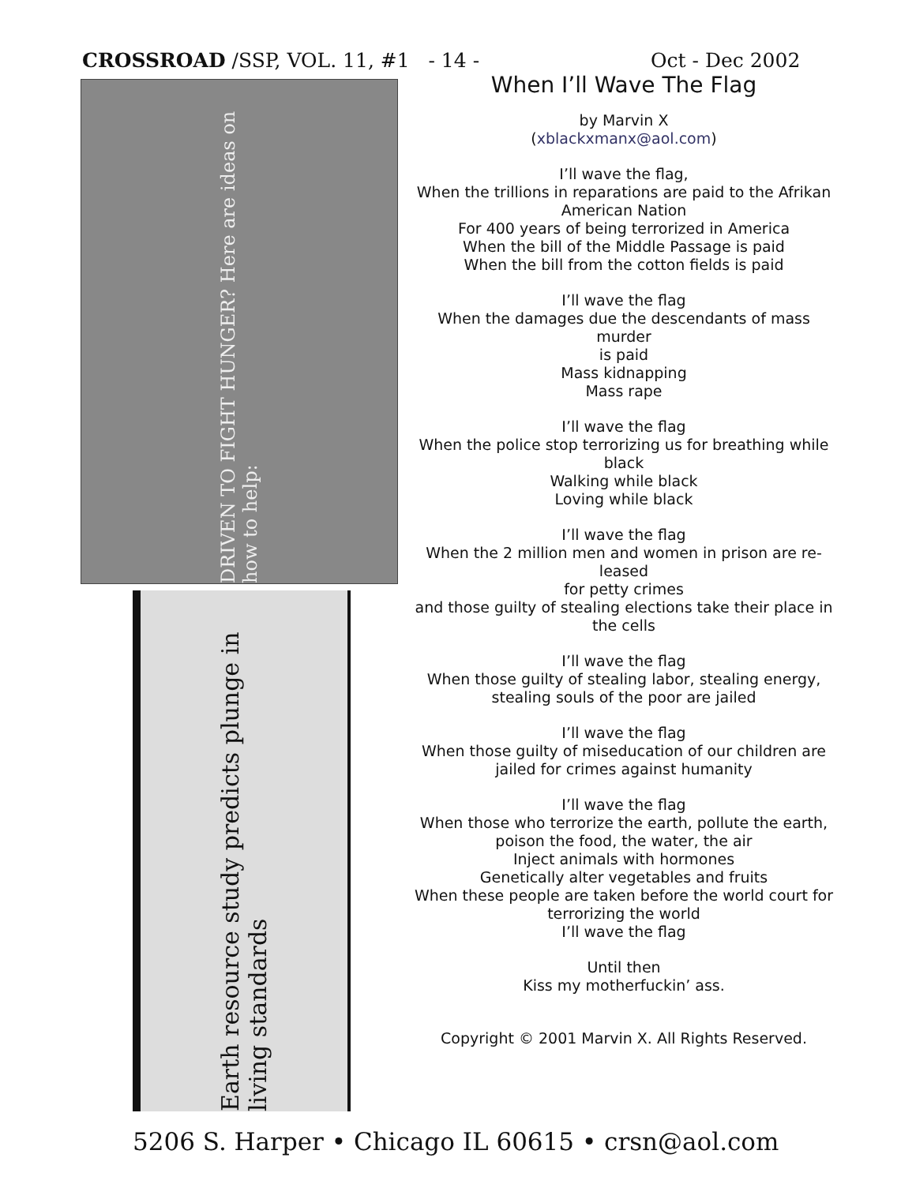CROSSROAD /SSP, VOL. 11, #1 - 14 - Oct - Dec 2002
DRIVEN TO FIGHT HUNGER? Here are ideas on how to help:
Earth resource study predicts plunge in living standards
When I’ll Wave The Flag
by Marvin X
(xblackxmanx@aol.com)
I’ll wave the flag,
When the trillions in reparations are paid to the Afrikan American Nation
For 400 years of being terrorized in America
When the bill of the Middle Passage is paid
When the bill from the cotton fields is paid
I’ll wave the flag
When the damages due the descendants of mass murder
is paid
Mass kidnapping
Mass rape
I’ll wave the flag
When the police stop terrorizing us for breathing while black
Walking while black
Loving while black
I’ll wave the flag
When the 2 million men and women in prison are re-leased
for petty crimes
and those guilty of stealing elections take their place in the cells
I’ll wave the flag
When those guilty of stealing labor, stealing energy, stealing souls of the poor are jailed
I’ll wave the flag
When those guilty of miseducation of our children are jailed for crimes against humanity
I’ll wave the flag
When those who terrorize the earth, pollute the earth, poison the food, the water, the air
Inject animals with hormones
Genetically alter vegetables and fruits
When these people are taken before the world court for terrorizing the world
I’ll wave the flag
Until then
Kiss my motherfuckin’ ass.
Copyright © 2001 Marvin X. All Rights Reserved.
5206 S. Harper • Chicago IL 60615 • crsn@aol.com